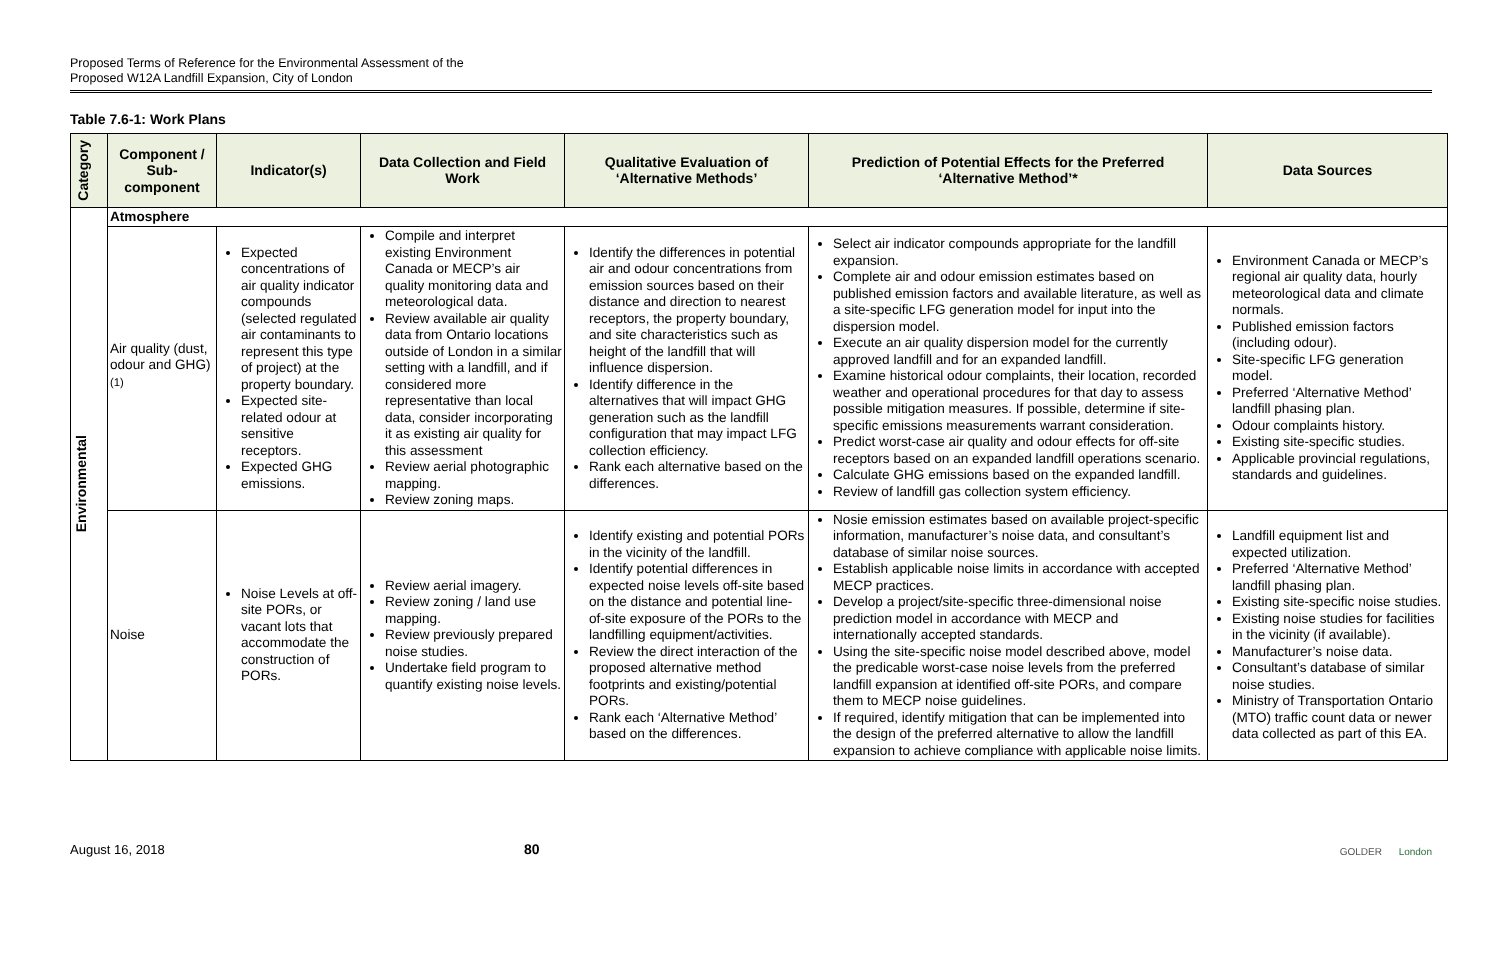Proposed Terms of Reference for the Environmental Assessment of the
Proposed W12A Landfill Expansion, City of London
Table 7.6-1: Work Plans
| Category | Component / Sub-component | Indicator(s) | Data Collection and Field Work | Qualitative Evaluation of ‘Alternative Methods’ | Prediction of Potential Effects for the Preferred ‘Alternative Method’* | Data Sources |
| --- | --- | --- | --- | --- | --- | --- |
| Environmental | Atmosphere | | | | | |
| | Air quality (dust, odour and GHG) <sup>(1)</sup> | Expected concentrations of air quality indicator compounds (selected regulated air contaminants to represent this type of project) at the property boundary. Expected site-related odour at sensitive receptors. Expected GHG emissions. | Compile and interpret existing Environment Canada or MECP’s air quality monitoring data and meteorological data. Review available air quality data from Ontario locations outside of London in a similar setting with a landfill, and if considered more representative than local data, consider incorporating it as existing air quality for this assessment Review aerial photographic mapping. Review zoning maps. | Identify the differences in potential air and odour concentrations from emission sources based on their distance and direction to nearest receptors, the property boundary, and site characteristics such as height of the landfill that will influence dispersion. Identify difference in the alternatives that will impact GHG generation such as the landfill configuration that may impact LFG collection efficiency. Rank each alternative based on the differences. | Select air indicator compounds appropriate for the landfill expansion. Complete air and odour emission estimates based on published emission factors and available literature, as well as a site-specific LFG generation model for input into the dispersion model. Execute an air quality dispersion model for the currently approved landfill and for an expanded landfill. Examine historical odour complaints, their location, recorded weather and operational procedures for that day to assess possible mitigation measures. If possible, determine if site-specific emissions measurements warrant consideration. Predict worst-case air quality and odour effects for off-site receptors based on an expanded landfill operations scenario. Calculate GHG emissions based on the expanded landfill. Review of landfill gas collection system efficiency. | Environment Canada or MECP’s regional air quality data, hourly meteorological data and climate normals. Published emission factors (including odour). Site-specific LFG generation model. Preferred ‘Alternative Method’ landfill phasing plan. Odour complaints history. Existing site-specific studies. Applicable provincial regulations, standards and guidelines. |
| | Noise | Noise Levels at off-site PORs, or vacant lots that accommodate the construction of PORs. | Review aerial imagery. Review zoning / land use mapping. Review previously prepared noise studies. Undertake field program to quantify existing noise levels. | Identify existing and potential PORs in the vicinity of the landfill. Identify potential differences in expected noise levels off-site based on the distance and potential line-of-site exposure of the PORs to the landfilling equipment/activities. Review the direct interaction of the proposed alternative method footprints and existing/potential PORs. Rank each ‘Alternative Method’ based on the differences. | Nosie emission estimates based on available project-specific information, manufacturer’s noise data, and consultant’s database of similar noise sources. Establish applicable noise limits in accordance with accepted MECP practices. Develop a project/site-specific three-dimensional noise prediction model in accordance with MECP and internationally accepted standards. Using the site-specific noise model described above, model the predicable worst-case noise levels from the preferred landfill expansion at identified off-site PORs, and compare them to MECP noise guidelines. If required, identify mitigation that can be implemented into the design of the preferred alternative to allow the landfill expansion to achieve compliance with applicable noise limits. | Landfill equipment list and expected utilization. Preferred ‘Alternative Method’ landfill phasing plan. Existing site-specific noise studies. Existing noise studies for facilities in the vicinity (if available). Manufacturer’s noise data. Consultant’s database of similar noise studies. Ministry of Transportation Ontario (MTO) traffic count data or newer data collected as part of this EA. |
August 16, 2018 80 GOLDER London